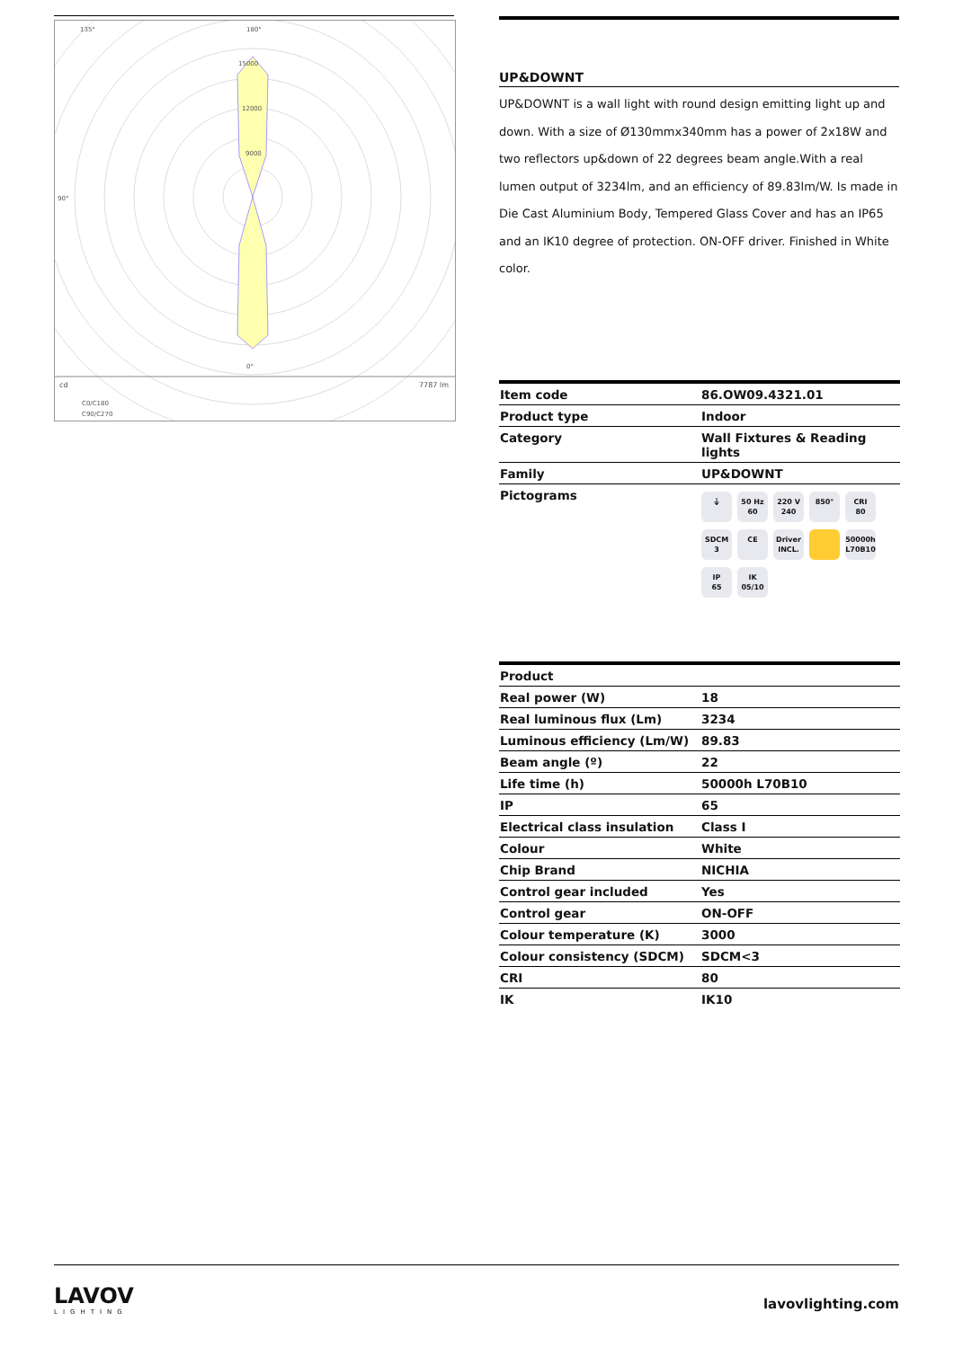135°
180°
15000
12000
9000
90°
0°
cd
7787 lm
C0/C180
C90/C270
UP&DOWNT
UP&DOWNT is a wall light with round design emitting light up and down. With a size of Ø130mmx340mm has a power of 2x18W and two reflectors up&down of 22 degrees beam angle.With a real lumen output of 3234lm, and an efficiency of 89.83lm/W. Is made in Die Cast Aluminium Body, Tempered Glass Cover and has an IP65 and an IK10 degree of protection. ON-OFF driver. Finished in White color.
| Item code | 86.OW09.4321.01 |
| Product type | Indoor |
| Category | Wall Fixtures & Reading lights |
| Family | UP&DOWNT |
| Pictograms | ⏚ 50 Hz 60 220 V 240 850° CRI 80 SDCM 3 CE Driver INCL. 50000h L70B10 IP 65 IK 05/10 |
| Product | |
| --- | --- |
| Real power (W) | 18 |
| Real luminous flux (Lm) | 3234 |
| Luminous efficiency (Lm/W) | 89.83 |
| Beam angle (º) | 22 |
| Life time (h) | 50000h L70B10 |
| IP | 65 |
| Electrical class insulation | Class I |
| Colour | White |
| Chip Brand | NICHIA |
| Control gear included | Yes |
| Control gear | ON-OFF |
| Colour temperature (K) | 3000 |
| Colour consistency (SDCM) | SDCM<3 |
| CRI | 80 |
| IK | IK10 |
LAVOV
LIGHTING
lavovlighting.com